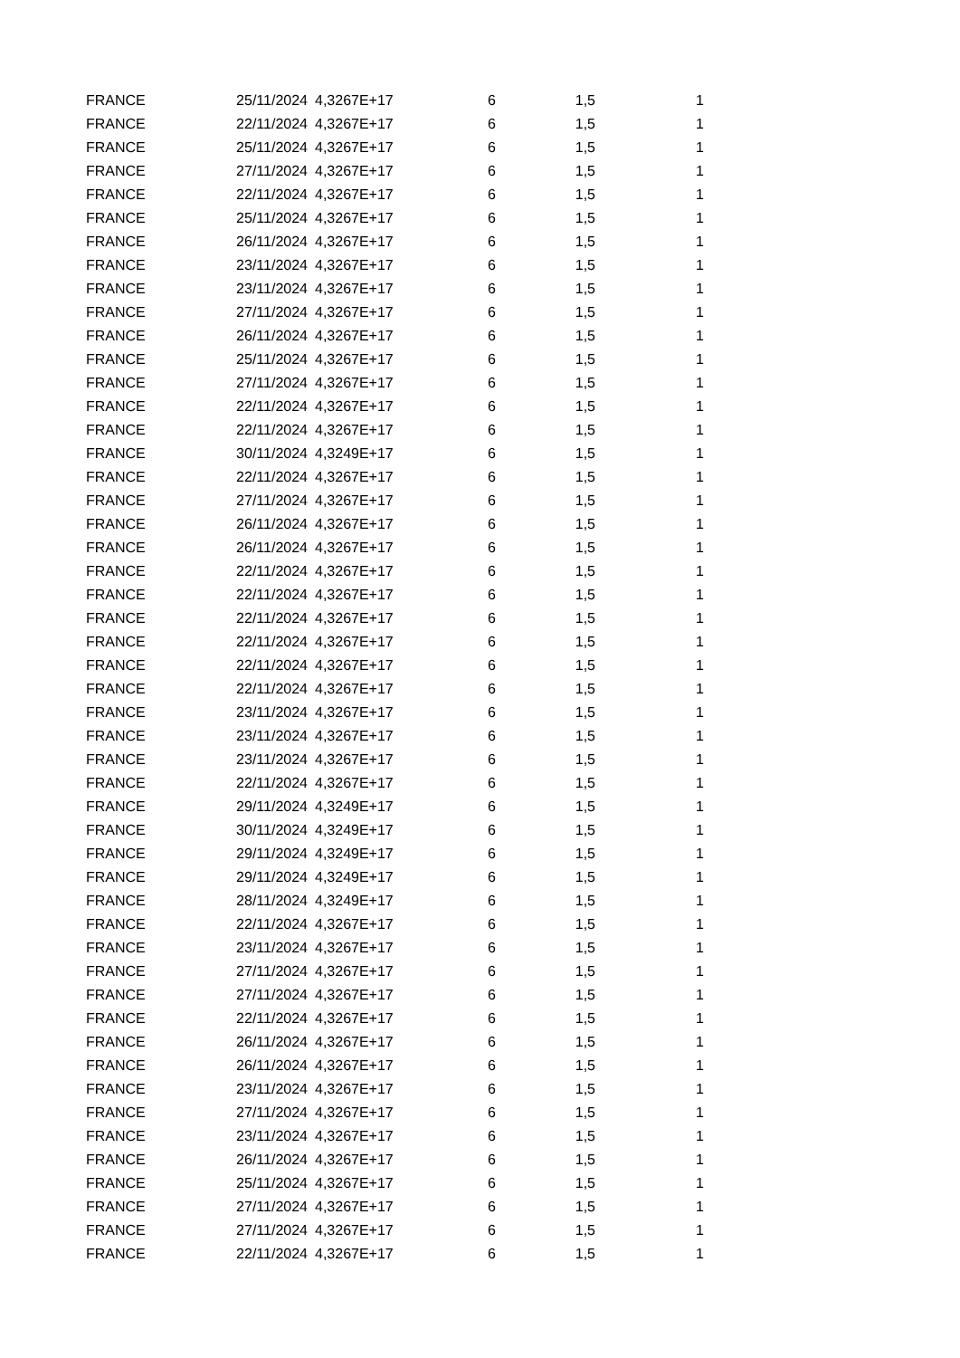| FRANCE | 25/11/2024 | 4,3267E+17 | 6 | 1,5 | 1 |
| FRANCE | 22/11/2024 | 4,3267E+17 | 6 | 1,5 | 1 |
| FRANCE | 25/11/2024 | 4,3267E+17 | 6 | 1,5 | 1 |
| FRANCE | 27/11/2024 | 4,3267E+17 | 6 | 1,5 | 1 |
| FRANCE | 22/11/2024 | 4,3267E+17 | 6 | 1,5 | 1 |
| FRANCE | 25/11/2024 | 4,3267E+17 | 6 | 1,5 | 1 |
| FRANCE | 26/11/2024 | 4,3267E+17 | 6 | 1,5 | 1 |
| FRANCE | 23/11/2024 | 4,3267E+17 | 6 | 1,5 | 1 |
| FRANCE | 23/11/2024 | 4,3267E+17 | 6 | 1,5 | 1 |
| FRANCE | 27/11/2024 | 4,3267E+17 | 6 | 1,5 | 1 |
| FRANCE | 26/11/2024 | 4,3267E+17 | 6 | 1,5 | 1 |
| FRANCE | 25/11/2024 | 4,3267E+17 | 6 | 1,5 | 1 |
| FRANCE | 27/11/2024 | 4,3267E+17 | 6 | 1,5 | 1 |
| FRANCE | 22/11/2024 | 4,3267E+17 | 6 | 1,5 | 1 |
| FRANCE | 22/11/2024 | 4,3267E+17 | 6 | 1,5 | 1 |
| FRANCE | 30/11/2024 | 4,3249E+17 | 6 | 1,5 | 1 |
| FRANCE | 22/11/2024 | 4,3267E+17 | 6 | 1,5 | 1 |
| FRANCE | 27/11/2024 | 4,3267E+17 | 6 | 1,5 | 1 |
| FRANCE | 26/11/2024 | 4,3267E+17 | 6 | 1,5 | 1 |
| FRANCE | 26/11/2024 | 4,3267E+17 | 6 | 1,5 | 1 |
| FRANCE | 22/11/2024 | 4,3267E+17 | 6 | 1,5 | 1 |
| FRANCE | 22/11/2024 | 4,3267E+17 | 6 | 1,5 | 1 |
| FRANCE | 22/11/2024 | 4,3267E+17 | 6 | 1,5 | 1 |
| FRANCE | 22/11/2024 | 4,3267E+17 | 6 | 1,5 | 1 |
| FRANCE | 22/11/2024 | 4,3267E+17 | 6 | 1,5 | 1 |
| FRANCE | 22/11/2024 | 4,3267E+17 | 6 | 1,5 | 1 |
| FRANCE | 23/11/2024 | 4,3267E+17 | 6 | 1,5 | 1 |
| FRANCE | 23/11/2024 | 4,3267E+17 | 6 | 1,5 | 1 |
| FRANCE | 23/11/2024 | 4,3267E+17 | 6 | 1,5 | 1 |
| FRANCE | 22/11/2024 | 4,3267E+17 | 6 | 1,5 | 1 |
| FRANCE | 29/11/2024 | 4,3249E+17 | 6 | 1,5 | 1 |
| FRANCE | 30/11/2024 | 4,3249E+17 | 6 | 1,5 | 1 |
| FRANCE | 29/11/2024 | 4,3249E+17 | 6 | 1,5 | 1 |
| FRANCE | 29/11/2024 | 4,3249E+17 | 6 | 1,5 | 1 |
| FRANCE | 28/11/2024 | 4,3249E+17 | 6 | 1,5 | 1 |
| FRANCE | 22/11/2024 | 4,3267E+17 | 6 | 1,5 | 1 |
| FRANCE | 23/11/2024 | 4,3267E+17 | 6 | 1,5 | 1 |
| FRANCE | 27/11/2024 | 4,3267E+17 | 6 | 1,5 | 1 |
| FRANCE | 27/11/2024 | 4,3267E+17 | 6 | 1,5 | 1 |
| FRANCE | 22/11/2024 | 4,3267E+17 | 6 | 1,5 | 1 |
| FRANCE | 26/11/2024 | 4,3267E+17 | 6 | 1,5 | 1 |
| FRANCE | 26/11/2024 | 4,3267E+17 | 6 | 1,5 | 1 |
| FRANCE | 23/11/2024 | 4,3267E+17 | 6 | 1,5 | 1 |
| FRANCE | 27/11/2024 | 4,3267E+17 | 6 | 1,5 | 1 |
| FRANCE | 23/11/2024 | 4,3267E+17 | 6 | 1,5 | 1 |
| FRANCE | 26/11/2024 | 4,3267E+17 | 6 | 1,5 | 1 |
| FRANCE | 25/11/2024 | 4,3267E+17 | 6 | 1,5 | 1 |
| FRANCE | 27/11/2024 | 4,3267E+17 | 6 | 1,5 | 1 |
| FRANCE | 27/11/2024 | 4,3267E+17 | 6 | 1,5 | 1 |
| FRANCE | 22/11/2024 | 4,3267E+17 | 6 | 1,5 | 1 |